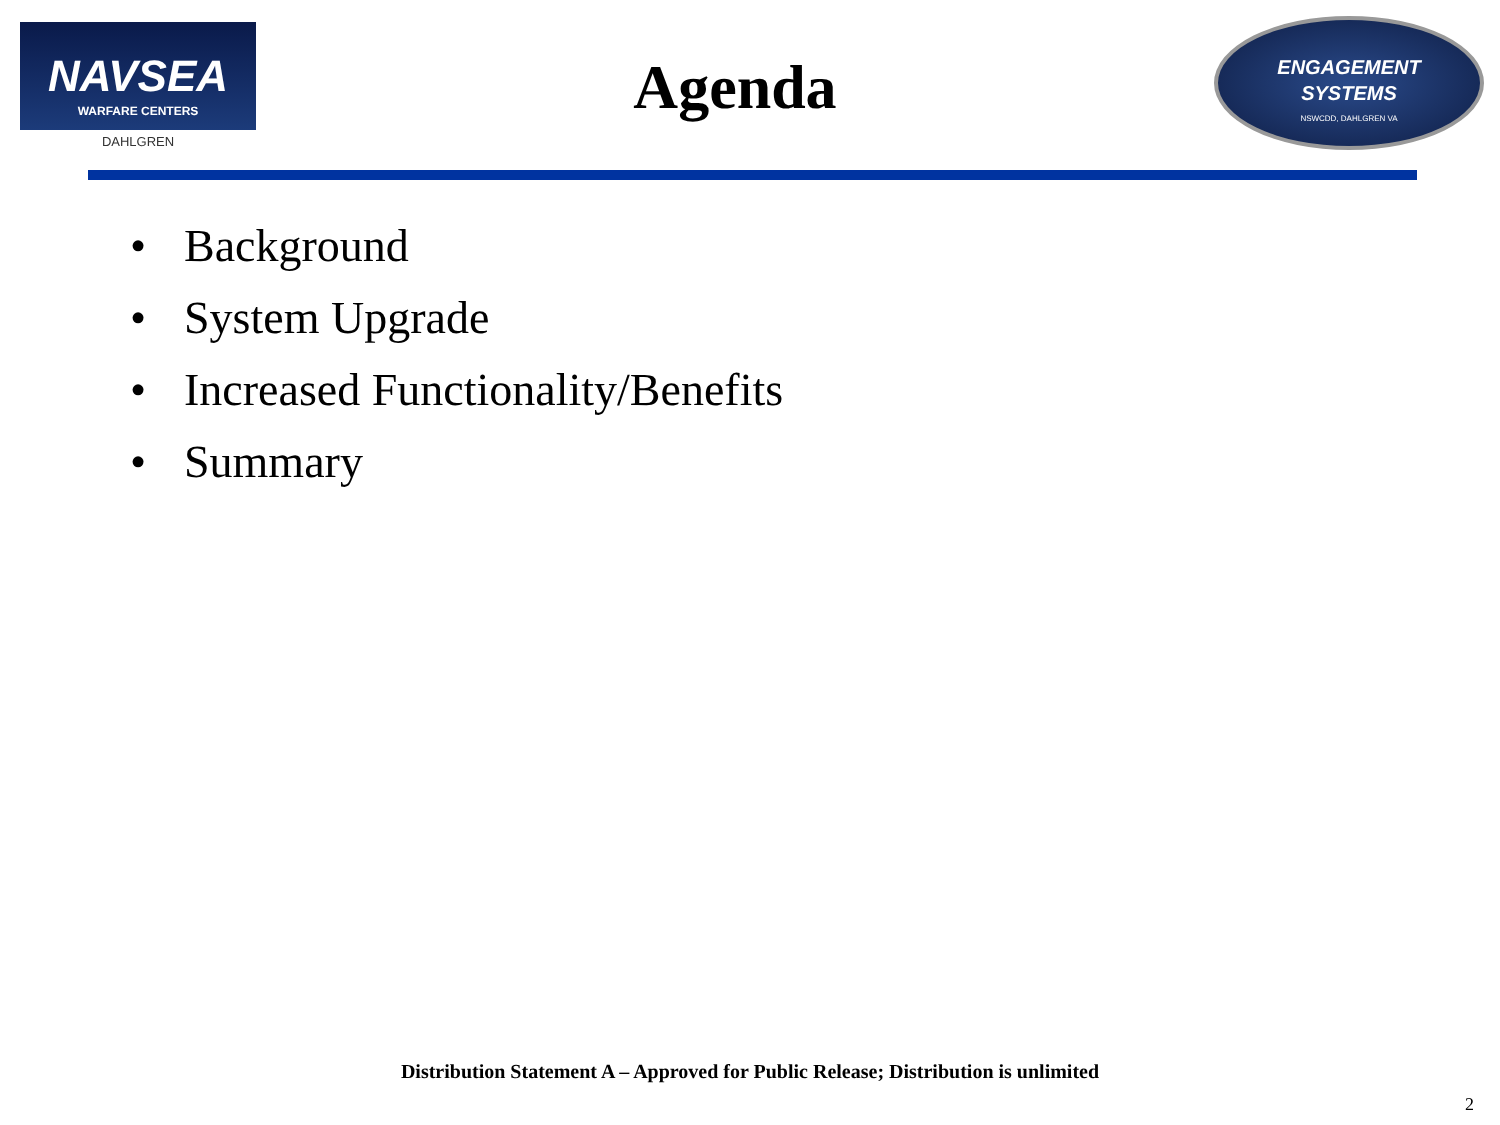NAVSEA
WARFARE CENTERS
DAHLGREN
Agenda
ENGAGEMENT
SYSTEMS
NSWCDD, DAHLGREN VA
• Background
• System Upgrade
• Increased Functionality/Benefits
• Summary
Distribution Statement A – Approved for Public Release; Distribution is unlimited
2